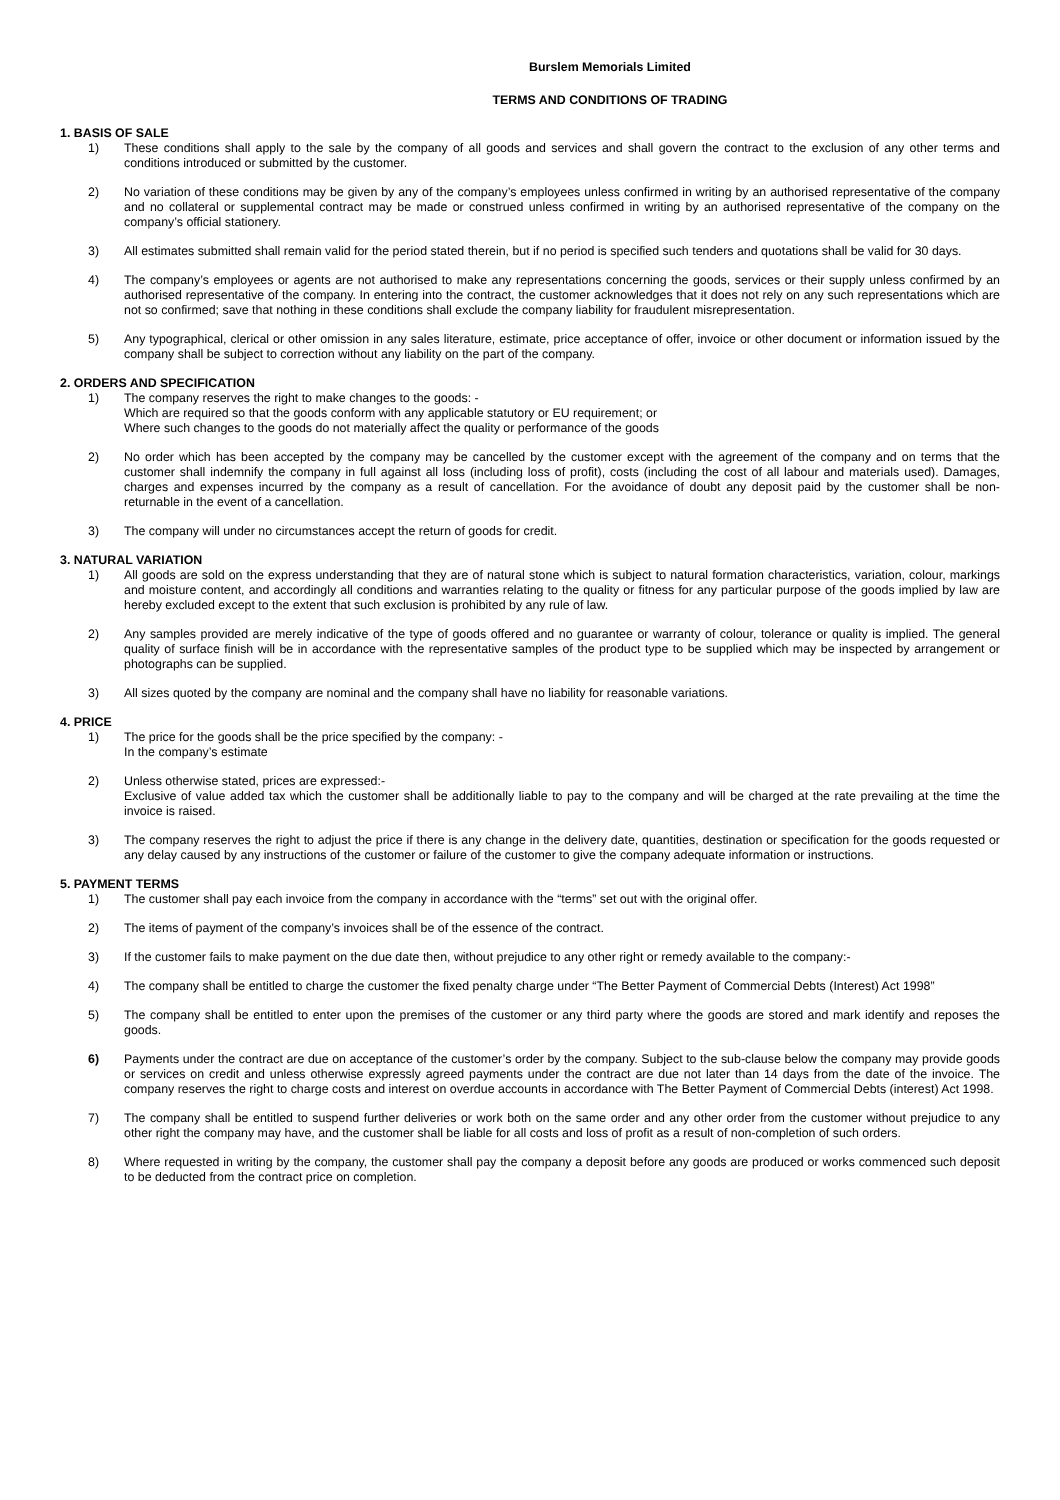Burslem Memorials Limited
TERMS AND CONDITIONS OF TRADING
1. BASIS OF SALE
1) These conditions shall apply to the sale by the company of all goods and services and shall govern the contract to the exclusion of any other terms and conditions introduced or submitted by the customer.
2) No variation of these conditions may be given by any of the company’s employees unless confirmed in writing by an authorised representative of the company and no collateral or supplemental contract may be made or construed unless confirmed in writing by an authorised representative of the company on the company’s official stationery.
3) All estimates submitted shall remain valid for the period stated therein, but if no period is specified such tenders and quotations shall be valid for 30 days.
4) The company’s employees or agents are not authorised to make any representations concerning the goods, services or their supply unless confirmed by an authorised representative of the company. In entering into the contract, the customer acknowledges that it does not rely on any such representations which are not so confirmed; save that nothing in these conditions shall exclude the company liability for fraudulent misrepresentation.
5) Any typographical, clerical or other omission in any sales literature, estimate, price acceptance of offer, invoice or other document or information issued by the company shall be subject to correction without any liability on the part of the company.
2. ORDERS AND SPECIFICATION
1) The company reserves the right to make changes to the goods: -
Which are required so that the goods conform with any applicable statutory or EU requirement; or
Where such changes to the goods do not materially affect the quality or performance of the goods
2) No order which has been accepted by the company may be cancelled by the customer except with the agreement of the company and on terms that the customer shall indemnify the company in full against all loss (including loss of profit), costs (including the cost of all labour and materials used). Damages, charges and expenses incurred by the company as a result of cancellation. For the avoidance of doubt any deposit paid by the customer shall be non-returnable in the event of a cancellation.
3) The company will under no circumstances accept the return of goods for credit.
3. NATURAL VARIATION
1) All goods are sold on the express understanding that they are of natural stone which is subject to natural formation characteristics, variation, colour, markings and moisture content, and accordingly all conditions and warranties relating to the quality or fitness for any particular purpose of the goods implied by law are hereby excluded except to the extent that such exclusion is prohibited by any rule of law.
2) Any samples provided are merely indicative of the type of goods offered and no guarantee or warranty of colour, tolerance or quality is implied. The general quality of surface finish will be in accordance with the representative samples of the product type to be supplied which may be inspected by arrangement or photographs can be supplied.
3) All sizes quoted by the company are nominal and the company shall have no liability for reasonable variations.
4. PRICE
1) The price for the goods shall be the price specified by the company: -
In the company’s estimate
2) Unless otherwise stated, prices are expressed:-
Exclusive of value added tax which the customer shall be additionally liable to pay to the company and will be charged at the rate prevailing at the time the invoice is raised.
3) The company reserves the right to adjust the price if there is any change in the delivery date, quantities, destination or specification for the goods requested or any delay caused by any instructions of the customer or failure of the customer to give the company adequate information or instructions.
5. PAYMENT TERMS
1) The customer shall pay each invoice from the company in accordance with the “terms” set out with the original offer.
2) The items of payment of the company’s invoices shall be of the essence of the contract.
3) If the customer fails to make payment on the due date then, without prejudice to any other right or remedy available to the company:-
4) The company shall be entitled to charge the customer the fixed penalty charge under “The Better Payment of Commercial Debts (Interest) Act 1998”
5) The company shall be entitled to enter upon the premises of the customer or any third party where the goods are stored and mark identify and reposes the goods.
6) Payments under the contract are due on acceptance of the customer’s order by the company. Subject to the sub-clause below the company may provide goods or services on credit and unless otherwise expressly agreed payments under the contract are due not later than 14 days from the date of the invoice. The company reserves the right to charge costs and interest on overdue accounts in accordance with The Better Payment of Commercial Debts (interest) Act 1998.
7) The company shall be entitled to suspend further deliveries or work both on the same order and any other order from the customer without prejudice to any other right the company may have, and the customer shall be liable for all costs and loss of profit as a result of non-completion of such orders.
8) Where requested in writing by the company, the customer shall pay the company a deposit before any goods are produced or works commenced such deposit to be deducted from the contract price on completion.